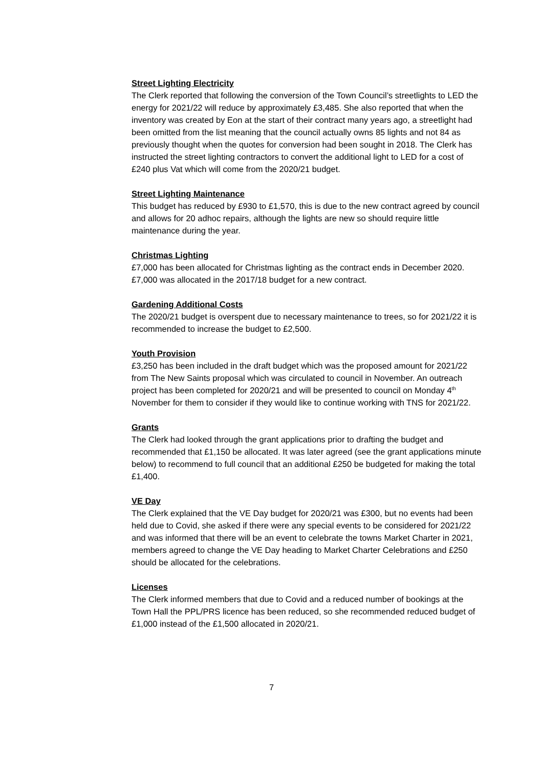Street Lighting Electricity
The Clerk reported that following the conversion of the Town Council’s streetlights to LED the energy for 2021/22 will reduce by approximately £3,485. She also reported that when the inventory was created by Eon at the start of their contract many years ago, a streetlight had been omitted from the list meaning that the council actually owns 85 lights and not 84 as previously thought when the quotes for conversion had been sought in 2018. The Clerk has instructed the street lighting contractors to convert the additional light to LED for a cost of £240 plus Vat which will come from the 2020/21 budget.
Street Lighting Maintenance
This budget has reduced by £930 to £1,570, this is due to the new contract agreed by council and allows for 20 adhoc repairs, although the lights are new so should require little maintenance during the year.
Christmas Lighting
£7,000 has been allocated for Christmas lighting as the contract ends in December 2020. £7,000 was allocated in the 2017/18 budget for a new contract.
Gardening Additional Costs
The 2020/21 budget is overspent due to necessary maintenance to trees, so for 2021/22 it is recommended to increase the budget to £2,500.
Youth Provision
£3,250 has been included in the draft budget which was the proposed amount for 2021/22 from The New Saints proposal which was circulated to council in November. An outreach project has been completed for 2020/21 and will be presented to council on Monday 4<sup>th</sup> November for them to consider if they would like to continue working with TNS for 2021/22.
Grants
The Clerk had looked through the grant applications prior to drafting the budget and recommended that £1,150 be allocated. It was later agreed (see the grant applications minute below) to recommend to full council that an additional £250 be budgeted for making the total £1,400.
VE Day
The Clerk explained that the VE Day budget for 2020/21 was £300, but no events had been held due to Covid, she asked if there were any special events to be considered for 2021/22 and was informed that there will be an event to celebrate the towns Market Charter in 2021, members agreed to change the VE Day heading to Market Charter Celebrations and £250 should be allocated for the celebrations.
Licenses
The Clerk informed members that due to Covid and a reduced number of bookings at the Town Hall the PPL/PRS licence has been reduced, so she recommended reduced budget of £1,000 instead of the £1,500 allocated in 2020/21.
7